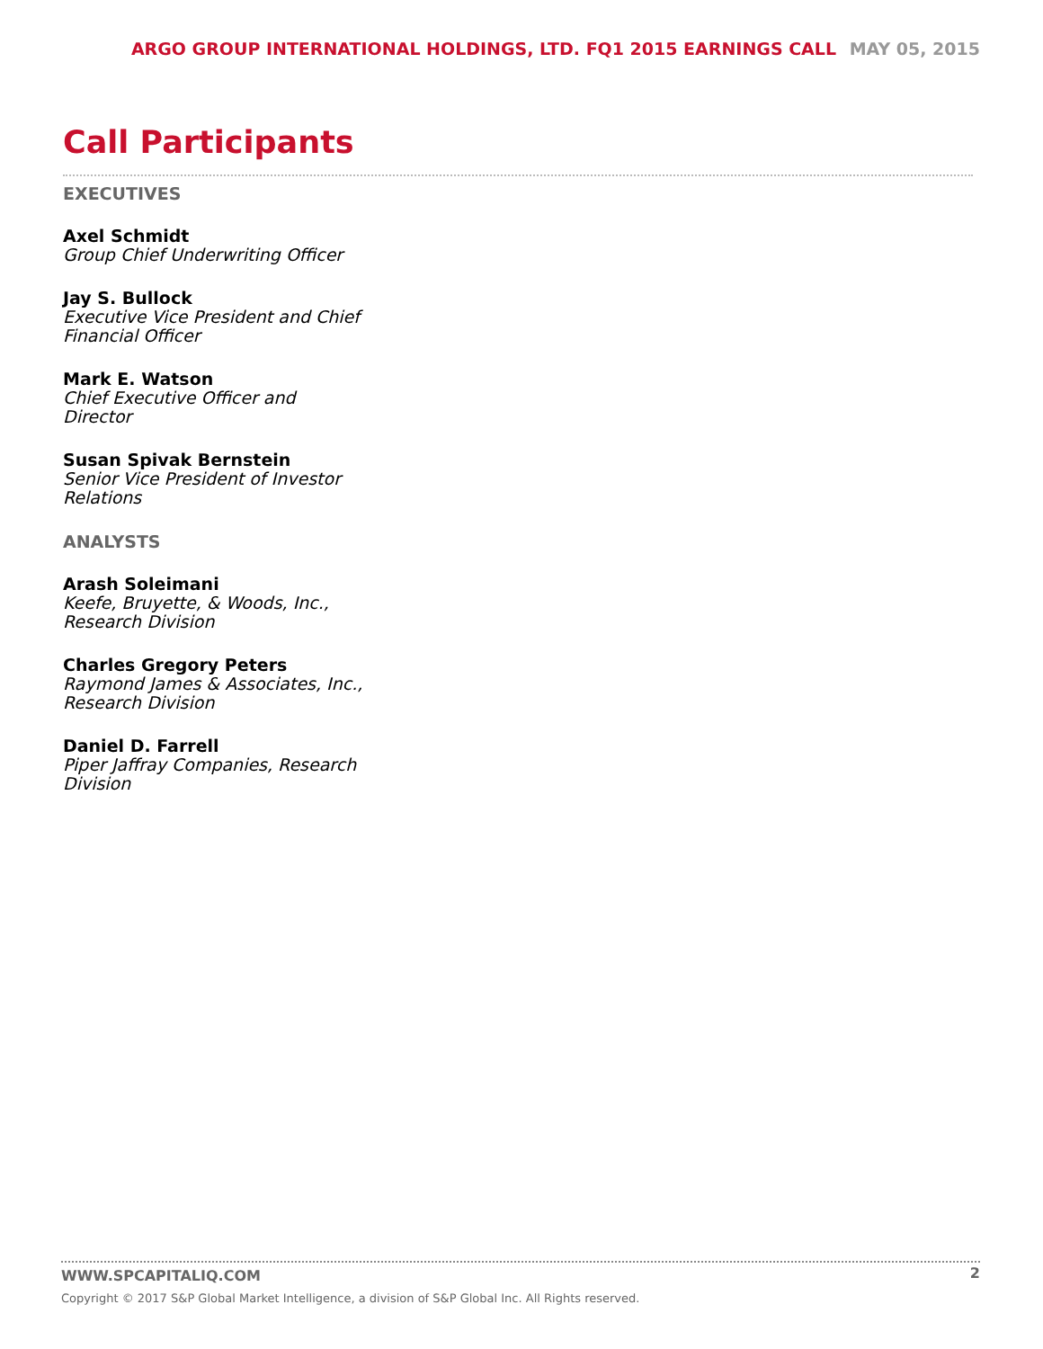ARGO GROUP INTERNATIONAL HOLDINGS, LTD. FQ1 2015 EARNINGS CALL MAY 05, 2015
Call Participants
EXECUTIVES
Axel Schmidt
Group Chief Underwriting Officer
Jay S. Bullock
Executive Vice President and Chief Financial Officer
Mark E. Watson
Chief Executive Officer and Director
Susan Spivak Bernstein
Senior Vice President of Investor Relations
ANALYSTS
Arash Soleimani
Keefe, Bruyette, & Woods, Inc., Research Division
Charles Gregory Peters
Raymond James & Associates, Inc., Research Division
Daniel D. Farrell
Piper Jaffray Companies, Research Division
WWW.SPCAPITALIQ.COM
2
Copyright © 2017 S&P Global Market Intelligence, a division of S&P Global Inc. All Rights reserved.